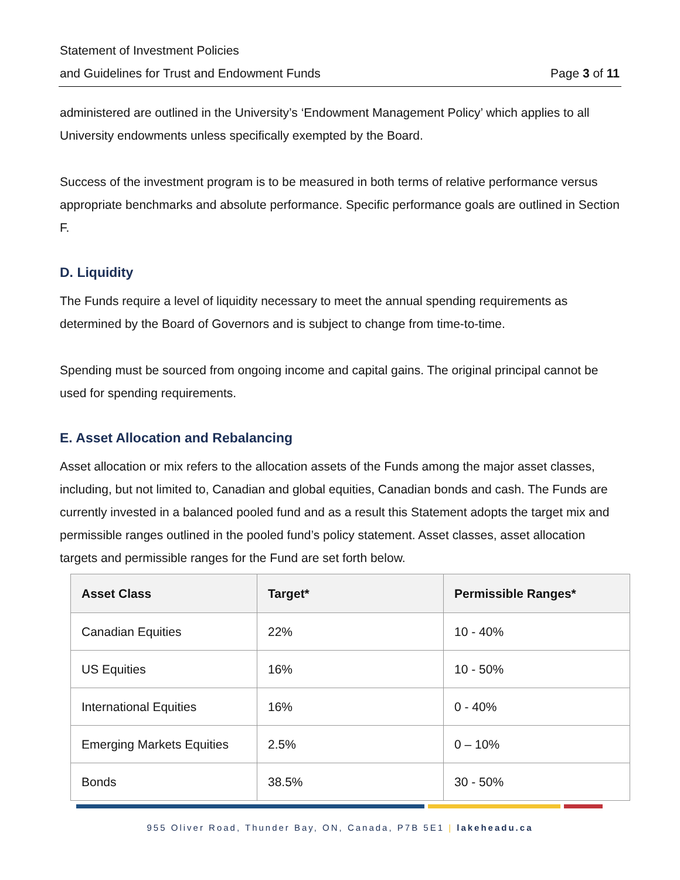Statement of Investment Policies
and Guidelines for Trust and Endowment Funds
Page 3 of 11
administered are outlined in the University’s ‘Endowment Management Policy’ which applies to all University endowments unless specifically exempted by the Board.
Success of the investment program is to be measured in both terms of relative performance versus appropriate benchmarks and absolute performance. Specific performance goals are outlined in Section F.
D. Liquidity
The Funds require a level of liquidity necessary to meet the annual spending requirements as determined by the Board of Governors and is subject to change from time-to-time.
Spending must be sourced from ongoing income and capital gains. The original principal cannot be used for spending requirements.
E. Asset Allocation and Rebalancing
Asset allocation or mix refers to the allocation assets of the Funds among the major asset classes, including, but not limited to, Canadian and global equities, Canadian bonds and cash. The Funds are currently invested in a balanced pooled fund and as a result this Statement adopts the target mix and permissible ranges outlined in the pooled fund’s policy statement. Asset classes, asset allocation targets and permissible ranges for the Fund are set forth below.
| Asset Class | Target* | Permissible Ranges* |
| --- | --- | --- |
| Canadian Equities | 22% | 10 - 40% |
| US Equities | 16% | 10 - 50% |
| International Equities | 16% | 0 - 40% |
| Emerging Markets Equities | 2.5% | 0 – 10% |
| Bonds | 38.5% | 30 - 50% |
955 Oliver Road, Thunder Bay, ON, Canada, P7B 5E1 | lakeheadu.ca